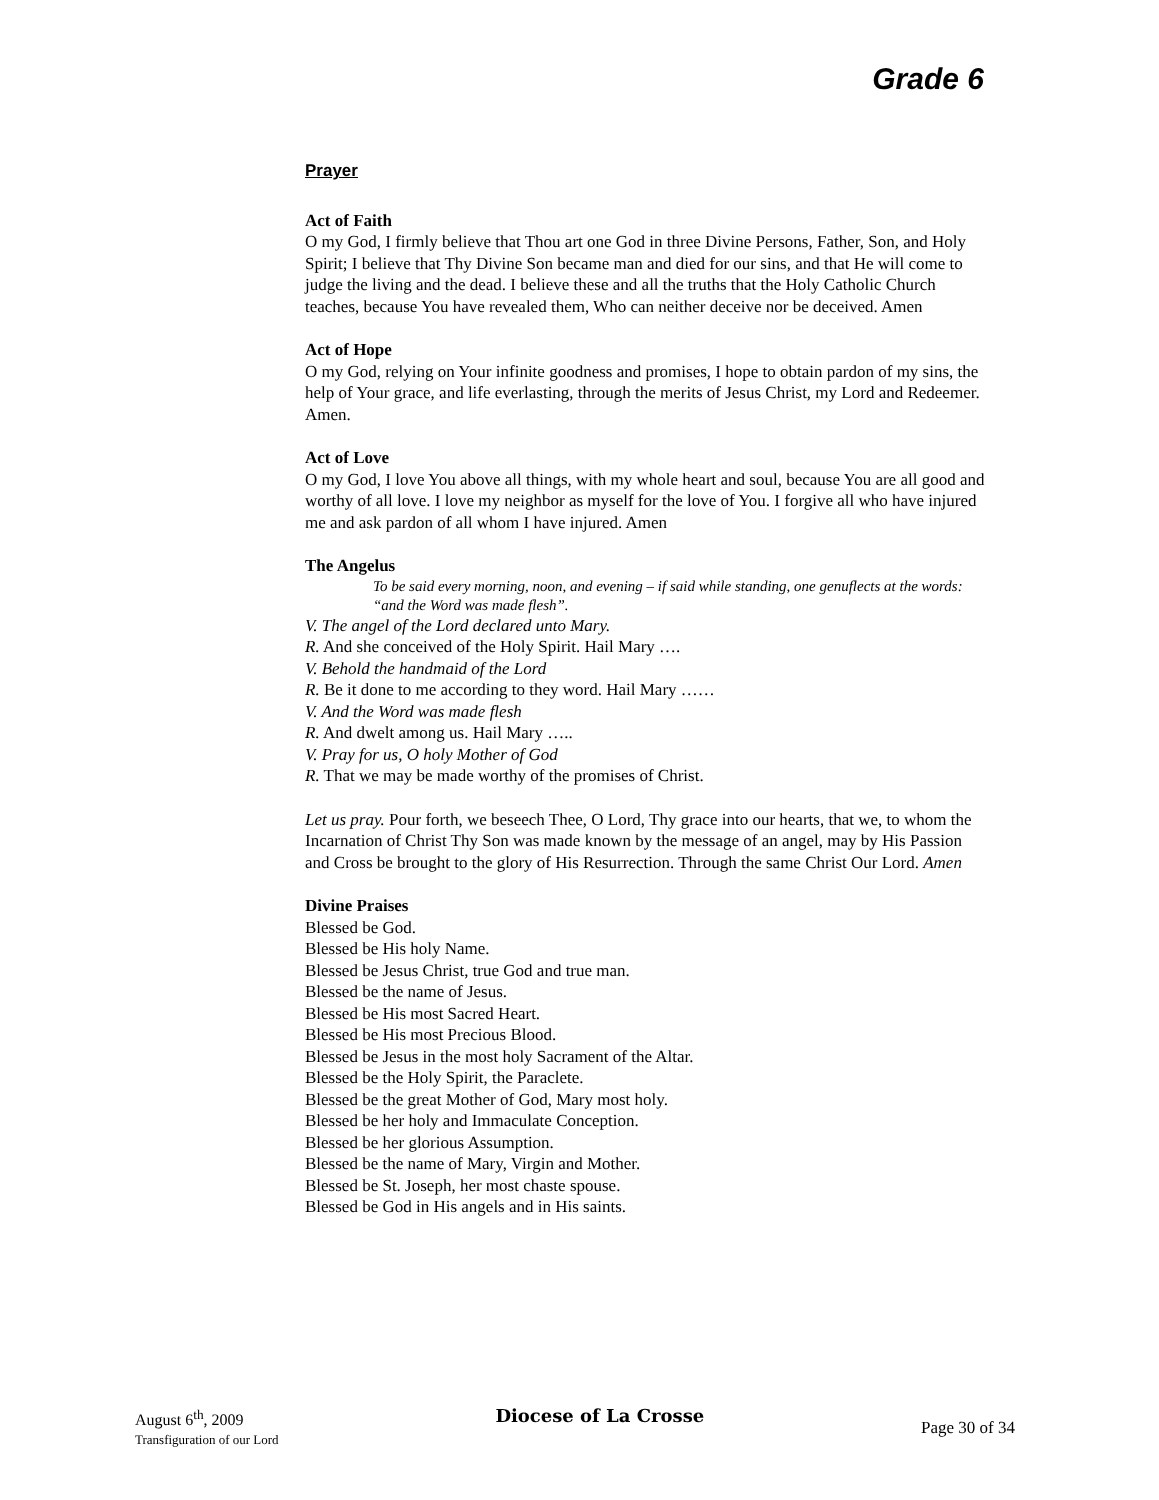Grade 6
Prayer
Act of Faith
O my God, I firmly believe that Thou art one God in three Divine Persons, Father, Son, and Holy Spirit; I believe that Thy Divine Son became man and died for our sins, and that He will come to judge the living and the dead. I believe these and all the truths that the Holy Catholic Church teaches, because You have revealed them, Who can neither deceive nor be deceived. Amen
Act of Hope
O my God, relying on Your infinite goodness and promises, I hope to obtain pardon of my sins, the help of Your grace, and life everlasting, through the merits of Jesus Christ, my Lord and Redeemer. Amen.
Act of Love
O my God, I love You above all things, with my whole heart and soul, because You are all good and worthy of all love. I love my neighbor as myself for the love of You. I forgive all who have injured me and ask pardon of all whom I have injured. Amen
The Angelus
To be said every morning, noon, and evening – if said while standing, one genuflects at the words: “and the Word was made flesh”.
V. The angel of the Lord declared unto Mary.
R. And she conceived of the Holy Spirit. Hail Mary ….
V. Behold the handmaid of the Lord
R. Be it done to me according to they word. Hail Mary ……
V. And the Word was made flesh
R. And dwelt among us. Hail Mary …..
V. Pray for us, O holy Mother of God
R. That we may be made worthy of the promises of Christ.
Let us pray. Pour forth, we beseech Thee, O Lord, Thy grace into our hearts, that we, to whom the Incarnation of Christ Thy Son was made known by the message of an angel, may by His Passion and Cross be brought to the glory of His Resurrection. Through the same Christ Our Lord. Amen
Divine Praises
Blessed be God.
Blessed be His holy Name.
Blessed be Jesus Christ, true God and true man.
Blessed be the name of Jesus.
Blessed be His most Sacred Heart.
Blessed be His most Precious Blood.
Blessed be Jesus in the most holy Sacrament of the Altar.
Blessed be the Holy Spirit, the Paraclete.
Blessed be the great Mother of God, Mary most holy.
Blessed be her holy and Immaculate Conception.
Blessed be her glorious Assumption.
Blessed be the name of Mary, Virgin and Mother.
Blessed be St. Joseph, her most chaste spouse.
Blessed be God in His angels and in His saints.
August 6<sup>th</sup>, 2009
Transfiguration of our Lord
Diocese of La Crosse
Page 30 of 34